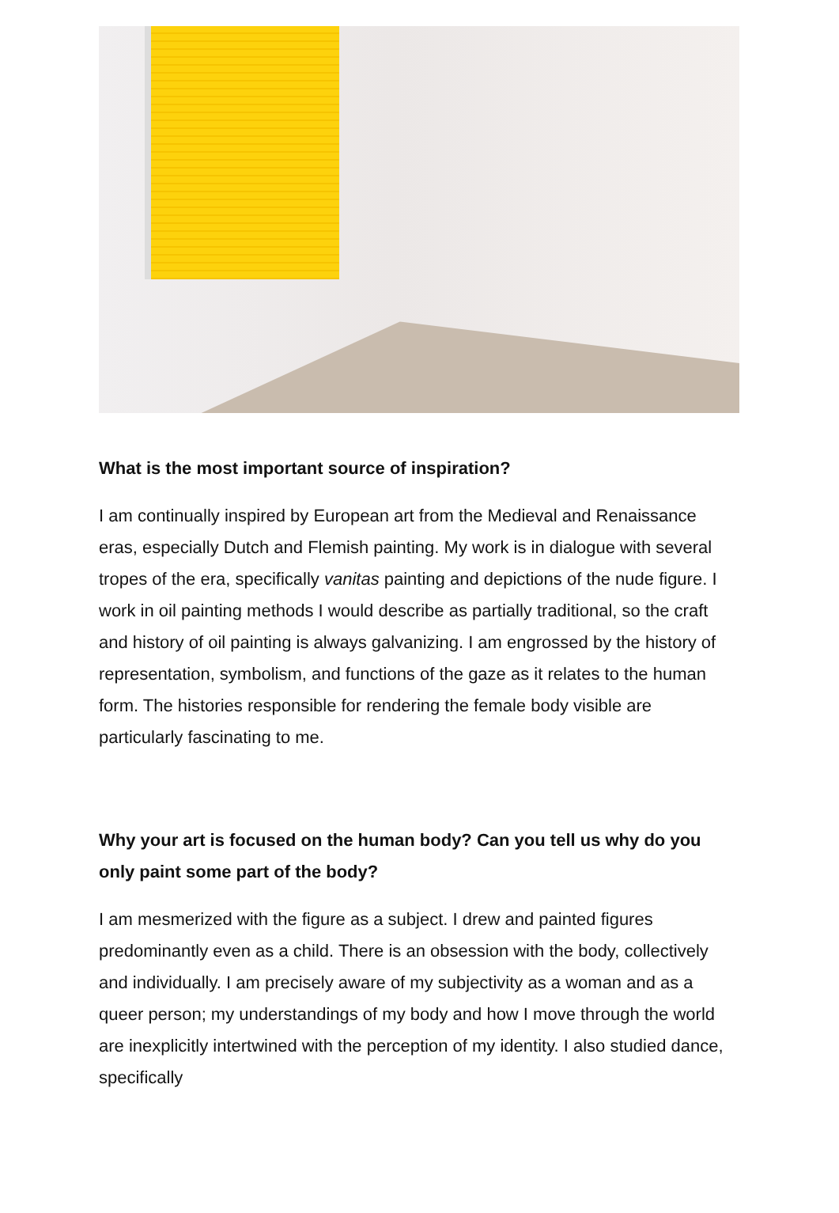What is the most important source of inspiration?
I am continually inspired by European art from the Medieval and Renaissance eras, especially Dutch and Flemish painting. My work is in dialogue with several tropes of the era, specifically vanitas painting and depictions of the nude figure. I work in oil painting methods I would describe as partially traditional, so the craft and history of oil painting is always galvanizing. I am engrossed by the history of representation, symbolism, and functions of the gaze as it relates to the human form. The histories responsible for rendering the female body visible are particularly fascinating to me.
Why your art is focused on the human body? Can you tell us why do you only paint some part of the body?
I am mesmerized with the figure as a subject. I drew and painted figures predominantly even as a child. There is an obsession with the body, collectively and individually. I am precisely aware of my subjectivity as a woman and as a queer person; my understandings of my body and how I move through the world are inexplicitly intertwined with the perception of my identity. I also studied dance, specifically